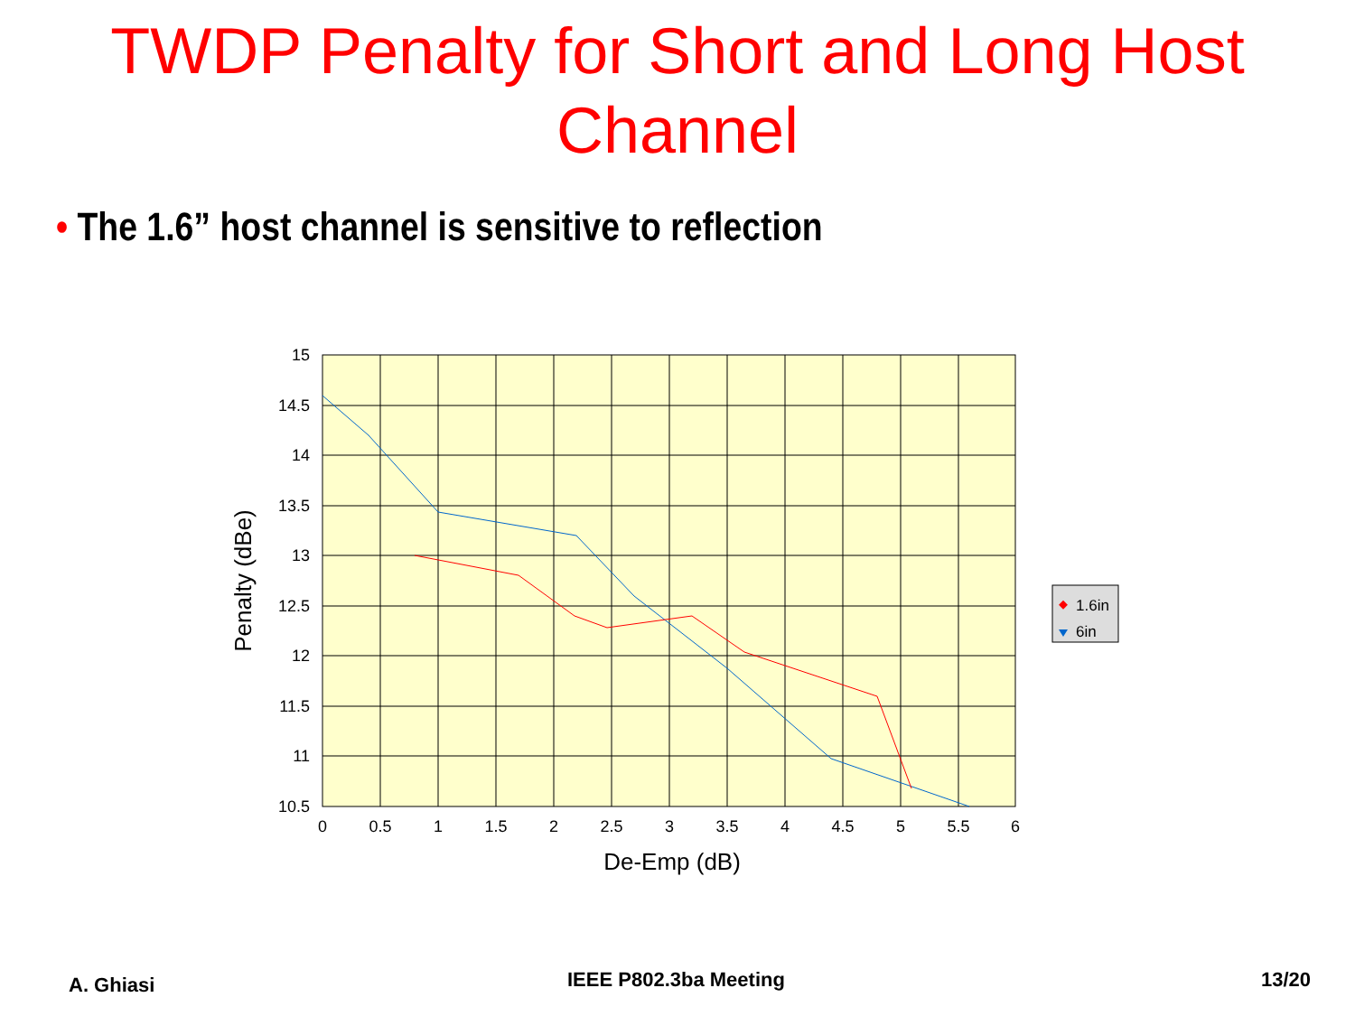TWDP Penalty for Short and Long Host
Channel
• The 1.6” host channel is sensitive to reflection
15
14.5
14
13.5
13
12.5
12
11.5
11
10.5
0
0.5
1
1.5
2
2.5
3
3.5
4
4.5
5
5.5
6
De-Emp (dB)
Penalty (dBe)
1.6in
6in
A. Ghiasi IEEE P802.3ba Meeting 13/20